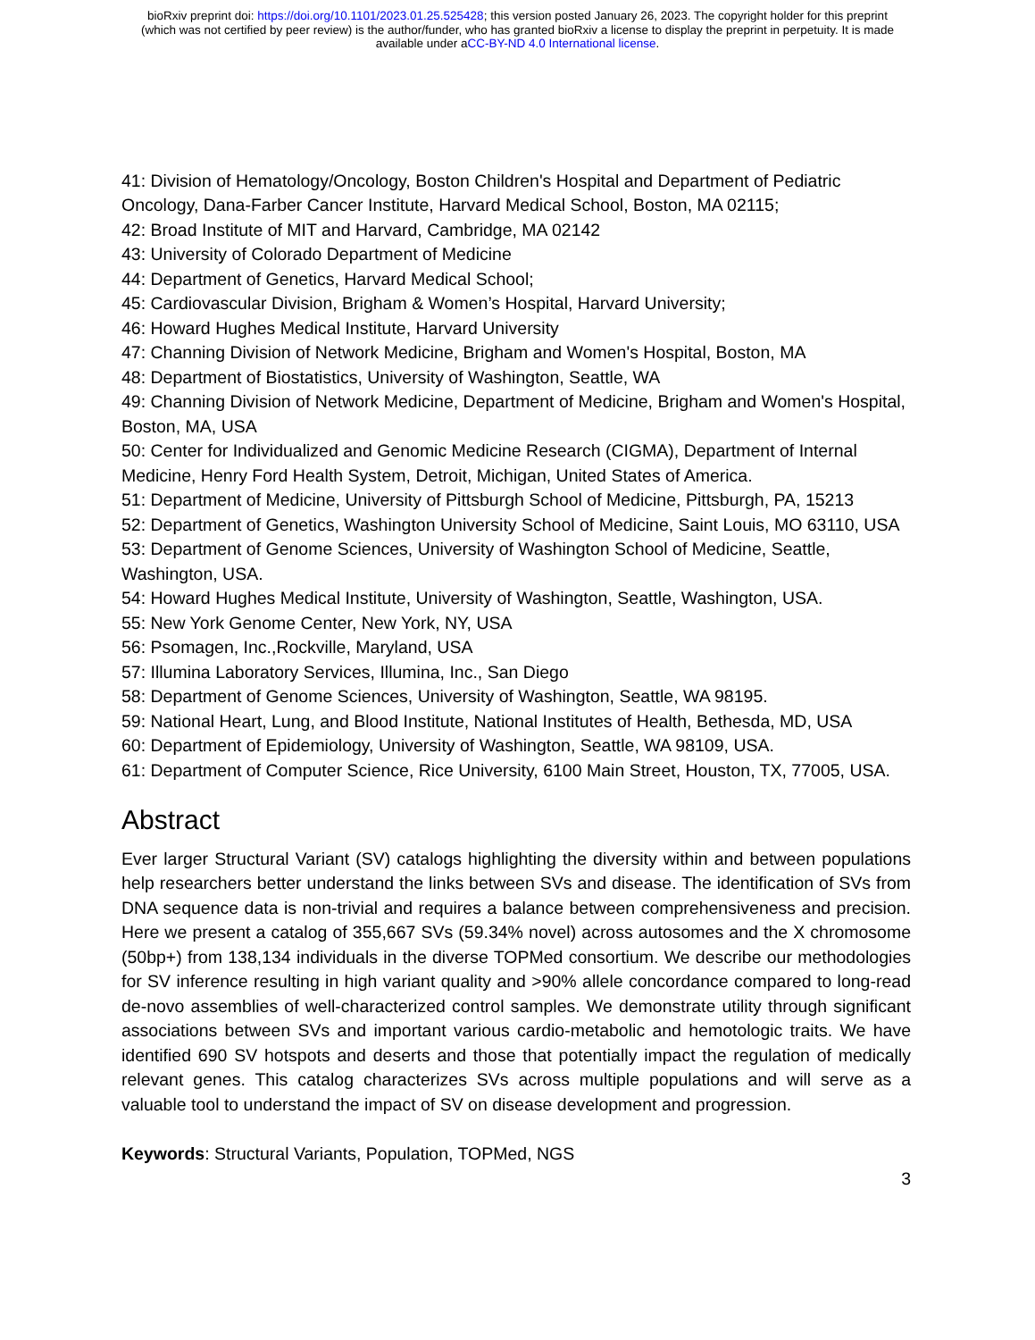bioRxiv preprint doi: https://doi.org/10.1101/2023.01.25.525428; this version posted January 26, 2023. The copyright holder for this preprint
(which was not certified by peer review) is the author/funder, who has granted bioRxiv a license to display the preprint in perpetuity. It is made
available under aCC-BY-ND 4.0 International license.
41: Division of Hematology/Oncology, Boston Children's Hospital and Department of Pediatric Oncology, Dana-Farber Cancer Institute, Harvard Medical School, Boston, MA 02115;
42: Broad Institute of MIT and Harvard, Cambridge, MA 02142
43: University of Colorado Department of Medicine
44: Department of Genetics, Harvard Medical School;
45: Cardiovascular Division, Brigham & Women’s Hospital, Harvard University;
46: Howard Hughes Medical Institute, Harvard University
47: Channing Division of Network Medicine, Brigham and Women's Hospital, Boston, MA
48: Department of Biostatistics, University of Washington, Seattle, WA
49: Channing Division of Network Medicine, Department of Medicine, Brigham and Women's Hospital, Boston, MA, USA
50: Center for Individualized and Genomic Medicine Research (CIGMA), Department of Internal Medicine, Henry Ford Health System, Detroit, Michigan, United States of America.
51: Department of Medicine, University of Pittsburgh School of Medicine, Pittsburgh, PA, 15213
52: Department of Genetics, Washington University School of Medicine, Saint Louis, MO 63110, USA
53: Department of Genome Sciences, University of Washington School of Medicine, Seattle, Washington, USA.
54: Howard Hughes Medical Institute, University of Washington, Seattle, Washington, USA.
55: New York Genome Center, New York, NY, USA
56: Psomagen, Inc.,Rockville, Maryland, USA
57: Illumina Laboratory Services, Illumina, Inc., San Diego
58: Department of Genome Sciences, University of Washington, Seattle, WA 98195.
59: National Heart, Lung, and Blood Institute, National Institutes of Health, Bethesda, MD, USA
60: Department of Epidemiology, University of Washington, Seattle, WA 98109, USA.
61: Department of Computer Science, Rice University, 6100 Main Street, Houston, TX, 77005, USA.
Abstract
Ever larger Structural Variant (SV) catalogs highlighting the diversity within and between populations help researchers better understand the links between SVs and disease. The identification of SVs from DNA sequence data is non-trivial and requires a balance between comprehensiveness and precision. Here we present a catalog of 355,667 SVs (59.34% novel) across autosomes and the X chromosome (50bp+) from 138,134 individuals in the diverse TOPMed consortium. We describe our methodologies for SV inference resulting in high variant quality and >90% allele concordance compared to long-read de-novo assemblies of well-characterized control samples. We demonstrate utility through significant associations between SVs and important various cardio-metabolic and hemotologic traits. We have identified 690 SV hotspots and deserts and those that potentially impact the regulation of medically relevant genes. This catalog characterizes SVs across multiple populations and will serve as a valuable tool to understand the impact of SV on disease development and progression.
Keywords: Structural Variants, Population, TOPMed, NGS
3